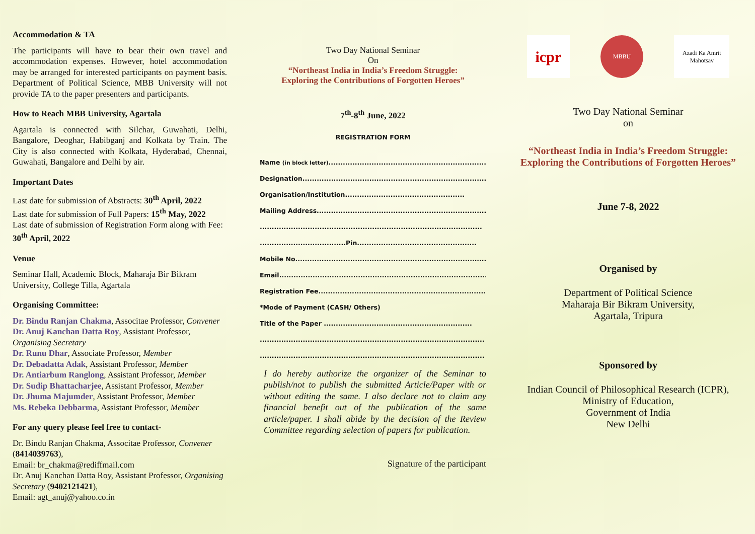Accommodation & TA
The participants will have to bear their own travel and accommodation expenses. However, hotel accommodation may be arranged for interested participants on payment basis. Department of Political Science, MBB University will not provide TA to the paper presenters and participants.
How to Reach MBB University, Agartala
Agartala is connected with Silchar, Guwahati, Delhi, Bangalore, Deoghar, Habibganj and Kolkata by Train. The City is also connected with Kolkata, Hyderabad, Chennai, Guwahati, Bangalore and Delhi by air.
Important Dates
Last date for submission of Abstracts: 30<sup>th</sup> April, 2022
Last date for submission of Full Papers: 15<sup>th</sup> May, 2022
Last date of submission of Registration Form along with Fee: 30<sup>th</sup> April, 2022
Venue
Seminar Hall, Academic Block, Maharaja Bir Bikram University, College Tilla, Agartala
Organising Committee:
Dr. Bindu Ranjan Chakma, Associtae Professor, Convener
Dr. Anuj Kanchan Datta Roy, Assistant Professor, Organising Secretary
Dr. Runu Dhar, Associate Professor, Member
Dr. Debadatta Adak, Assistant Professor, Member
Dr. Antiarbum Ranglong, Assistant Professor, Member
Dr. Sudip Bhattacharjee, Assistant Professor, Member
Dr. Jhuma Majumder, Assistant Professor, Member
Ms. Rebeka Debbarma, Assistant Professor, Member
For any query please feel free to contact-
Dr. Bindu Ranjan Chakma, Associtae Professor, Convener (8414039763),
Email: br_chakma@rediffmail.com
Dr. Anuj Kanchan Datta Roy, Assistant Professor, Organising Secretary (9402121421),
Email: agt_anuj@yahoo.co.in
Two Day National Seminar
On
“Northeast India in India’s Freedom Struggle:
Exploring the Contributions of Forgotten Heroes”
7<sup>th</sup>-8<sup>th</sup> June, 2022
REGISTRATION FORM
Name (in block letter).........................................................................
Designation..............................................................................
Organisation/Institution..................................................
Mailing Address........................................................................
.............................................................................................
....................................Pin..................................................
Mobile No.................................................................................
Email........................................................................................
Registration Fee........................................................................
*Mode of Payment (CASH/ Others)
Title of the Paper ..............................................................
..............................................................................................
..............................................................................................
I do hereby authorize the organizer of the Seminar to publish/not to publish the submitted Article/Paper with or without editing the same. I also declare not to claim any financial benefit out of the publication of the same article/paper. I shall abide by the decision of the Review Committee regarding selection of papers for publication.
Signature of the participant
icpr
MBBU
Azadi Ka Amrit Mahotsav
Two Day National Seminar
on
“Northeast India in India’s Freedom Struggle: Exploring the Contributions of Forgotten Heroes”
June 7-8, 2022
Organised by
Department of Political Science
Maharaja Bir Bikram University,
Agartala, Tripura
Sponsored by
Indian Council of Philosophical Research (ICPR),
Ministry of Education,
Government of India
New Delhi